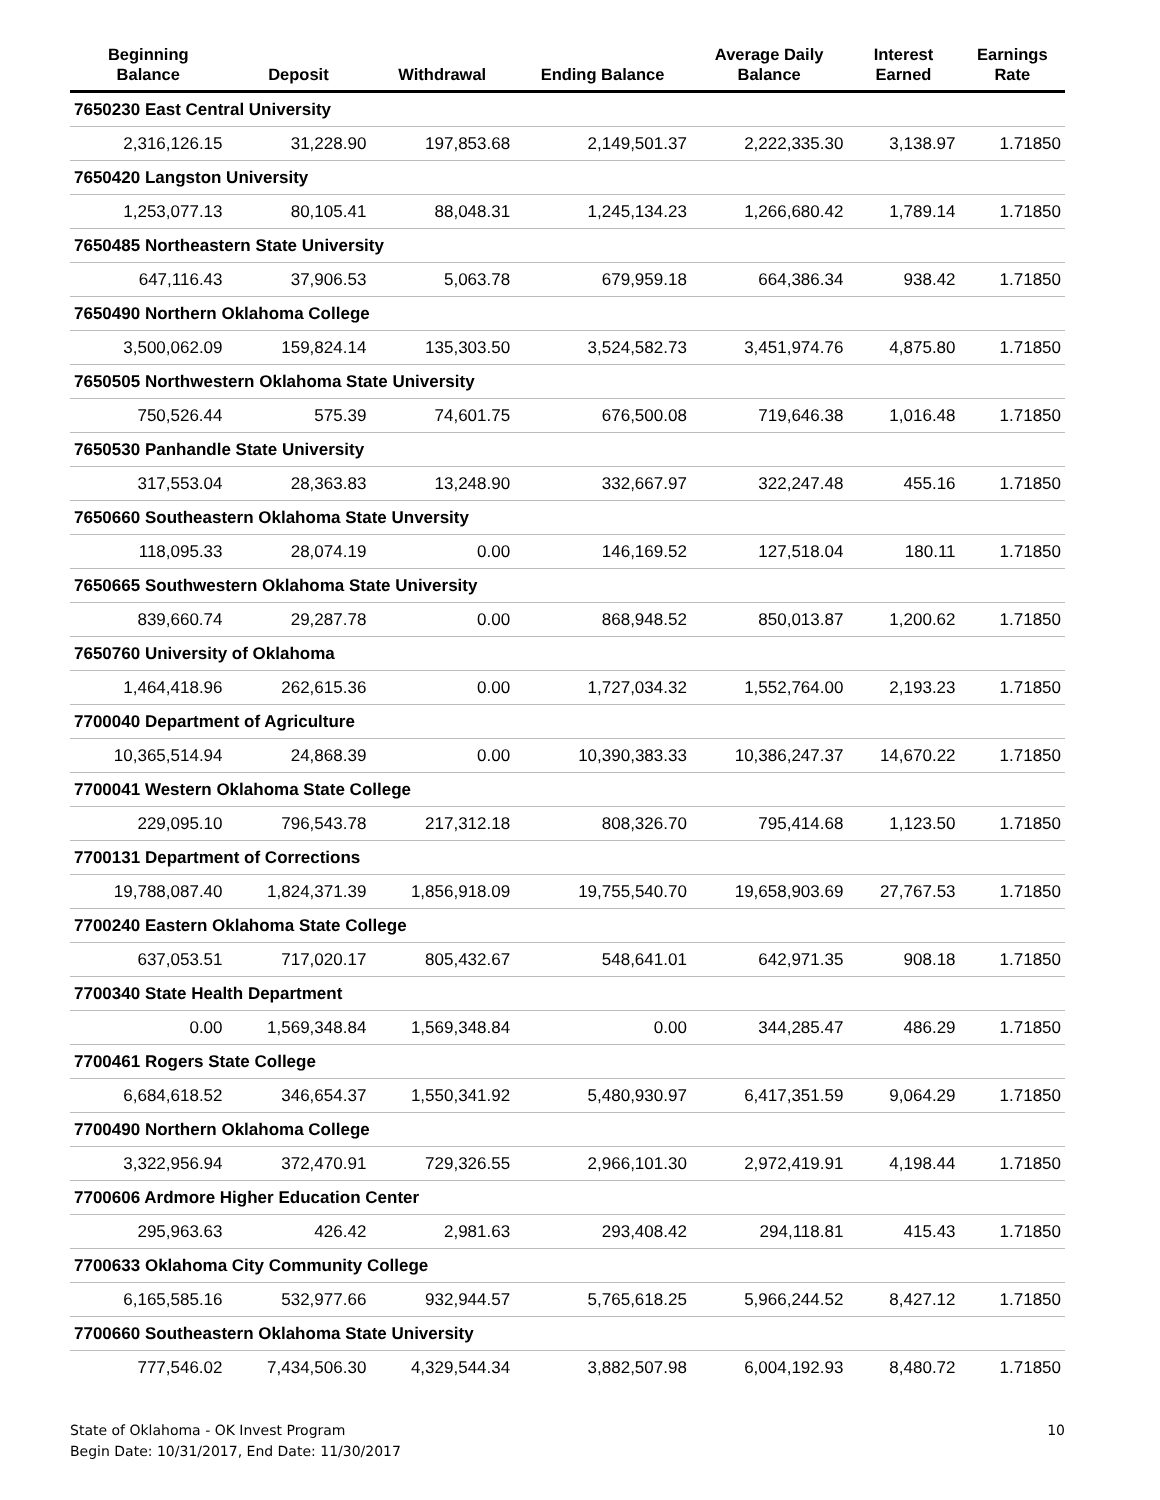| Beginning Balance | Deposit | Withdrawal | Ending Balance | Average Daily Balance | Interest Earned | Earnings Rate |
| --- | --- | --- | --- | --- | --- | --- |
| 7650230 East Central University | | | | | | |
| 2,316,126.15 | 31,228.90 | 197,853.68 | 2,149,501.37 | 2,222,335.30 | 3,138.97 | 1.71850 |
| 7650420 Langston University | | | | | | |
| 1,253,077.13 | 80,105.41 | 88,048.31 | 1,245,134.23 | 1,266,680.42 | 1,789.14 | 1.71850 |
| 7650485 Northeastern State University | | | | | | |
| 647,116.43 | 37,906.53 | 5,063.78 | 679,959.18 | 664,386.34 | 938.42 | 1.71850 |
| 7650490 Northern Oklahoma College | | | | | | |
| 3,500,062.09 | 159,824.14 | 135,303.50 | 3,524,582.73 | 3,451,974.76 | 4,875.80 | 1.71850 |
| 7650505 Northwestern Oklahoma State University | | | | | | |
| 750,526.44 | 575.39 | 74,601.75 | 676,500.08 | 719,646.38 | 1,016.48 | 1.71850 |
| 7650530 Panhandle State University | | | | | | |
| 317,553.04 | 28,363.83 | 13,248.90 | 332,667.97 | 322,247.48 | 455.16 | 1.71850 |
| 7650660 Southeastern Oklahoma State Unversity | | | | | | |
| 118,095.33 | 28,074.19 | 0.00 | 146,169.52 | 127,518.04 | 180.11 | 1.71850 |
| 7650665 Southwestern Oklahoma State University | | | | | | |
| 839,660.74 | 29,287.78 | 0.00 | 868,948.52 | 850,013.87 | 1,200.62 | 1.71850 |
| 7650760 University of Oklahoma | | | | | | |
| 1,464,418.96 | 262,615.36 | 0.00 | 1,727,034.32 | 1,552,764.00 | 2,193.23 | 1.71850 |
| 7700040 Department of Agriculture | | | | | | |
| 10,365,514.94 | 24,868.39 | 0.00 | 10,390,383.33 | 10,386,247.37 | 14,670.22 | 1.71850 |
| 7700041 Western Oklahoma State College | | | | | | |
| 229,095.10 | 796,543.78 | 217,312.18 | 808,326.70 | 795,414.68 | 1,123.50 | 1.71850 |
| 7700131 Department of Corrections | | | | | | |
| 19,788,087.40 | 1,824,371.39 | 1,856,918.09 | 19,755,540.70 | 19,658,903.69 | 27,767.53 | 1.71850 |
| 7700240 Eastern Oklahoma State College | | | | | | |
| 637,053.51 | 717,020.17 | 805,432.67 | 548,641.01 | 642,971.35 | 908.18 | 1.71850 |
| 7700340 State Health Department | | | | | | |
| 0.00 | 1,569,348.84 | 1,569,348.84 | 0.00 | 344,285.47 | 486.29 | 1.71850 |
| 7700461 Rogers State College | | | | | | |
| 6,684,618.52 | 346,654.37 | 1,550,341.92 | 5,480,930.97 | 6,417,351.59 | 9,064.29 | 1.71850 |
| 7700490 Northern Oklahoma College | | | | | | |
| 3,322,956.94 | 372,470.91 | 729,326.55 | 2,966,101.30 | 2,972,419.91 | 4,198.44 | 1.71850 |
| 7700606 Ardmore Higher Education Center | | | | | | |
| 295,963.63 | 426.42 | 2,981.63 | 293,408.42 | 294,118.81 | 415.43 | 1.71850 |
| 7700633 Oklahoma City Community College | | | | | | |
| 6,165,585.16 | 532,977.66 | 932,944.57 | 5,765,618.25 | 5,966,244.52 | 8,427.12 | 1.71850 |
| 7700660 Southeastern Oklahoma State University | | | | | | |
| 777,546.02 | 7,434,506.30 | 4,329,544.34 | 3,882,507.98 | 6,004,192.93 | 8,480.72 | 1.71850 |
State of Oklahoma - OK Invest Program
Begin Date: 10/31/2017, End Date: 11/30/2017
10